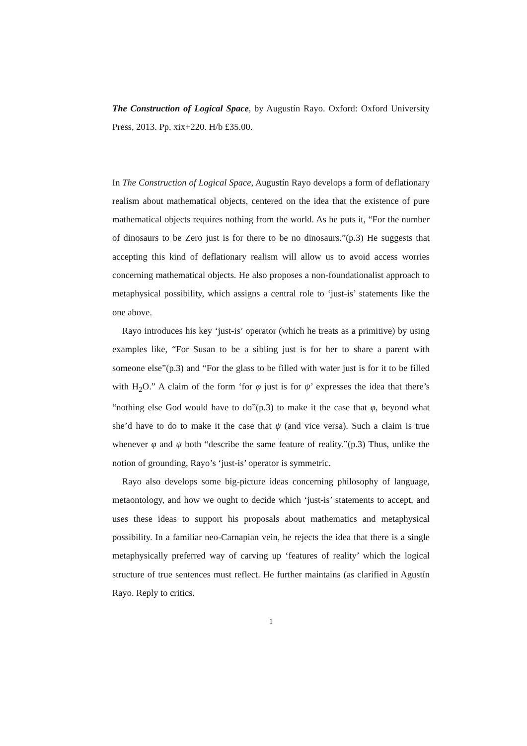The Construction of Logical Space, by Augustín Rayo. Oxford: Oxford University Press, 2013. Pp. xix+220. H/b £35.00.
In The Construction of Logical Space, Augustín Rayo develops a form of deflationary realism about mathematical objects, centered on the idea that the existence of pure mathematical objects requires nothing from the world. As he puts it, “For the number of dinosaurs to be Zero just is for there to be no dinosaurs.”(p.3) He suggests that accepting this kind of deflationary realism will allow us to avoid access worries concerning mathematical objects. He also proposes a non-foundationalist approach to metaphysical possibility, which assigns a central role to ‘just-is’ statements like the one above.
Rayo introduces his key ‘just-is’ operator (which he treats as a primitive) by using examples like, “For Susan to be a sibling just is for her to share a parent with someone else”(p.3) and “For the glass to be filled with water just is for it to be filled with H<sub>2</sub>O.” A claim of the form ‘for φ just is for ψ’ expresses the idea that there’s “nothing else God would have to do”(p.3) to make it the case that φ, beyond what she’d have to do to make it the case that ψ (and vice versa). Such a claim is true whenever φ and ψ both “describe the same feature of reality.”(p.3) Thus, unlike the notion of grounding, Rayo’s ‘just-is’ operator is symmetric.
Rayo also develops some big-picture ideas concerning philosophy of language, metaontology, and how we ought to decide which ‘just-is’ statements to accept, and uses these ideas to support his proposals about mathematics and metaphysical possibility. In a familiar neo-Carnapian vein, he rejects the idea that there is a single metaphysically preferred way of carving up ‘features of reality’ which the logical structure of true sentences must reflect. He further maintains (as clarified in Agustín Rayo. Reply to critics.
1